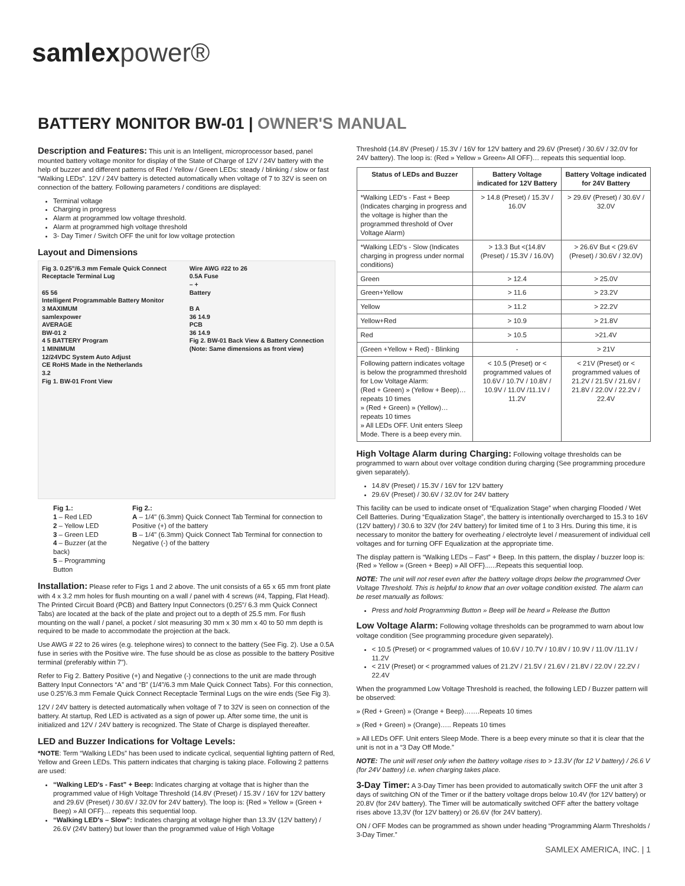samlexpower®
BATTERY MONITOR BW-01 | OWNER'S MANUAL
Description and Features: This unit is an Intelligent, microprocessor based, panel mounted battery voltage monitor for display of the State of Charge of 12V / 24V battery with the help of buzzer and different patterns of Red / Yellow / Green LEDs: steady / blinking / slow or fast “Walking LEDs”. 12V / 24V battery is detected automatically when voltage of 7 to 32V is seen on connection of the battery. Following parameters / conditions are displayed:
Terminal voltage
Charging in progress
Alarm at programmed low voltage threshold.
Alarm at programmed high voltage threshold
3- Day Timer / Switch OFF the unit for low voltage protection
Layout and Dimensions
Fig 3. 0.25"/6.3 mm Female Quick Connect Receptacle Terminal Lug
65 56
Intelligent Programmable Battery Monitor
3 MAXIMUM
samlexpower
AVERAGE
BW-01 2
4 5 BATTERY Program
1 MINIMUM
12/24VDC System Auto Adjust
CE RoHS Made in the Netherlands
3.2
Fig 1. BW-01 Front View
Wire AWG #22 to 26
0.5A Fuse
– +
Battery
B A
36 14.9
PCB
36 14.9
Fig 2. BW-01 Back View & Battery Connection (Note: Same dimensions as front view)
Fig 1.:
1 – Red LED
2 – Yellow LED
3 – Green LED
4 – Buzzer (at the back)
5 – Programming Button
Fig 2.:
A – 1/4" (6.3mm) Quick Connect Tab Terminal for connection to Positive (+) of the battery
B – 1/4" (6.3mm) Quick Connect Tab Terminal for connection to Negative (-) of the battery
Installation: Please refer to Figs 1 and 2 above. The unit consists of a 65 x 65 mm front plate with 4 x 3.2 mm holes for flush mounting on a wall / panel with 4 screws (#4, Tapping, Flat Head). The Printed Circuit Board (PCB) and Battery Input Connectors (0.25"/ 6.3 mm Quick Connect Tabs) are located at the back of the plate and project out to a depth of 25.5 mm. For flush mounting on the wall / panel, a pocket / slot measuring 30 mm x 30 mm x 40 to 50 mm depth is required to be made to accommodate the projection at the back.
Use AWG # 22 to 26 wires (e.g. telephone wires) to connect to the battery (See Fig. 2). Use a 0.5A fuse in series with the Positive wire. The fuse should be as close as possible to the battery Positive terminal (preferably within 7”).
Refer to Fig 2. Battery Positive (+) and Negative (-) connections to the unit are made through Battery Input Connectors “A” and “B” (1/4”/6.3 mm Male Quick Connect Tabs). For this connection, use 0.25”/6.3 mm Female Quick Connect Receptacle Terminal Lugs on the wire ends (See Fig 3).
12V / 24V battery is detected automatically when voltage of 7 to 32V is seen on connection of the battery. At startup, Red LED is activated as a sign of power up. After some time, the unit is initialized and 12V / 24V battery is recognized. The State of Charge is displayed thereafter.
LED and Buzzer Indications for Voltage Levels:
*NOTE: Term “Walking LEDs” has been used to indicate cyclical, sequential lighting pattern of Red, Yellow and Green LEDs. This pattern indicates that charging is taking place. Following 2 patterns are used:
“Walking LED's - Fast” + Beep: Indicates charging at voltage that is higher than the programmed value of High Voltage Threshold (14.8V (Preset) / 15.3V / 16V for 12V battery and 29.6V (Preset) / 30.6V / 32.0V for 24V battery). The loop is: {Red » Yellow » (Green + Beep) » All OFF}… repeats this sequential loop.
“Walking LED's – Slow”: Indicates charging at voltage higher than 13.3V (12V battery) / 26.6V (24V battery) but lower than the programmed value of High Voltage
Threshold (14.8V (Preset) / 15.3V / 16V for 12V battery and 29.6V (Preset) / 30.6V / 32.0V for 24V battery). The loop is: (Red » Yellow » Green» All OFF)… repeats this sequential loop.
| Status of LEDs and Buzzer | Battery Voltage indicated for 12V Battery | Battery Voltage indicated for 24V Battery |
| --- | --- | --- |
| *Walking LED's - Fast + Beep (Indicates charging in progress and the voltage is higher than the programmed threshold of Over Voltage Alarm) | > 14.8 (Preset) / 15.3V / 16.0V | > 29.6V (Preset) / 30.6V / 32.0V |
| *Walking LED's - Slow (Indicates charging in progress under normal conditions) | > 13.3 But <(14.8V (Preset) / 15.3V / 16.0V) | > 26.6V But < (29.6V (Preset) / 30.6V / 32.0V) |
| Green | > 12.4 | > 25.0V |
| Green+Yellow | > 11.6 | > 23.2V |
| Yellow | > 11.2 | > 22.2V |
| Yellow+Red | > 10.9 | > 21.8V |
| Red | > 10.5 | >21.4V |
| (Green +Yellow + Red) - Blinking | - | > 21V |
| Following pattern indicates voltage is below the programmed threshold for Low Voltage Alarm: (Red + Green) » (Yellow + Beep)… repeats 10 times » (Red + Green) » (Yellow)… repeats 10 times » All LEDs OFF. Unit enters Sleep Mode. There is a beep every min. | < 10.5 (Preset) or < programmed values of 10.6V / 10.7V / 10.8V / 10.9V / 11.0V /11.1V / 11.2V | < 21V (Preset) or < programmed values of 21.2V / 21.5V / 21.6V / 21.8V / 22.0V / 22.2V / 22.4V |
High Voltage Alarm during Charging: Following voltage thresholds can be programmed to warn about over voltage condition during charging (See programming procedure given separately).
14.8V (Preset) / 15.3V / 16V for 12V battery
29.6V (Preset) / 30.6V / 32.0V for 24V battery
This facility can be used to indicate onset of “Equalization Stage” when charging Flooded / Wet Cell Batteries. During “Equalization Stage”, the battery is intentionally overcharged to 15.3 to 16V (12V battery) / 30.6 to 32V (for 24V battery) for limited time of 1 to 3 Hrs. During this time, it is necessary to monitor the battery for overheating / electrolyte level / measurement of individual cell voltages and for turning OFF Equalization at the appropriate time.
The display pattern is “Walking LEDs – Fast” + Beep. In this pattern, the display / buzzer loop is: {Red » Yellow » (Green + Beep) » All OFF}......Repeats this sequential loop.
NOTE: The unit will not reset even after the battery voltage drops below the programmed Over Voltage Threshold. This is helpful to know that an over voltage condition existed. The alarm can be reset manually as follows:
Press and hold Programming Button » Beep will be heard » Release the Button
Low Voltage Alarm: Following voltage thresholds can be programmed to warn about low voltage condition (See programming procedure given separately).
< 10.5 (Preset) or < programmed values of 10.6V / 10.7V / 10.8V / 10.9V / 11.0V /11.1V / 11.2V
< 21V (Preset) or < programmed values of 21.2V / 21.5V / 21.6V / 21.8V / 22.0V / 22.2V / 22.4V
When the programmed Low Voltage Threshold is reached, the following LED / Buzzer pattern will be observed:
» (Red + Green) » (Orange + Beep)…….Repeats 10 times
» (Red + Green) » (Orange)….. Repeats 10 times
» All LEDs OFF. Unit enters Sleep Mode. There is a beep every minute so that it is clear that the unit is not in a “3 Day Off Mode.”
NOTE: The unit will reset only when the battery voltage rises to > 13.3V (for 12 V battery) / 26.6 V (for 24V battery) i.e. when charging takes place.
3-Day Timer: A 3-Day Timer has been provided to automatically switch OFF the unit after 3 days of switching ON of the Timer or if the battery voltage drops below 10.4V (for 12V battery) or 20.8V (for 24V battery). The Timer will be automatically switched OFF after the battery voltage rises above 13,3V (for 12V battery) or 26.6V (for 24V battery).
ON / OFF Modes can be programmed as shown under heading “Programming Alarm Thresholds / 3-Day Timer.”
SAMLEX AMERICA, INC. | 1